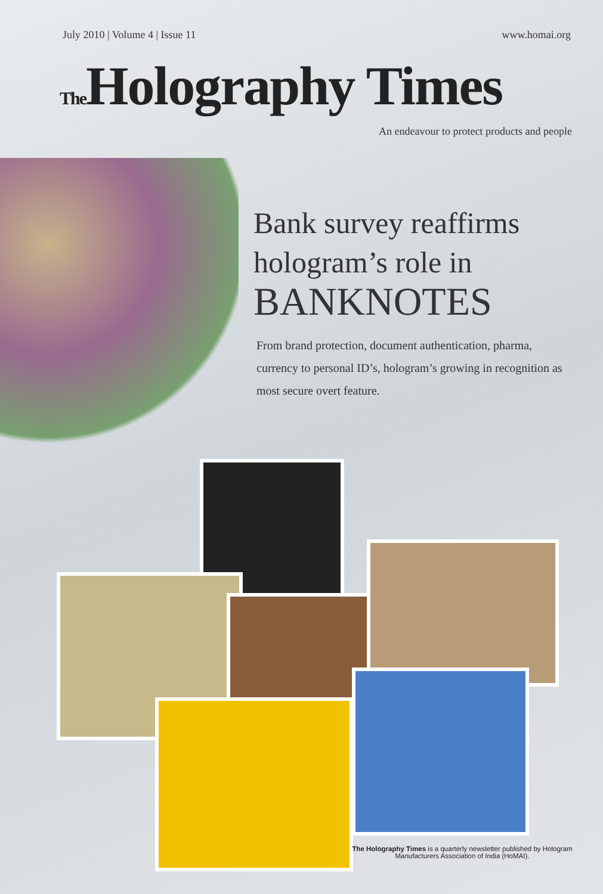July 2010 | Volume 4 | Issue 11 www.homai.org
The Holography Times
An endeavour to protect products and people
Bank survey reaffirms
hologram’s role in
BANKNOTES
From brand protection, document authentication, pharma, currency to personal ID’s, hologram’s growing in recognition as most secure overt feature.
The Holography Times is a quarterly newsletter published by Hologram Manufacturers Association of India (HoMAI).